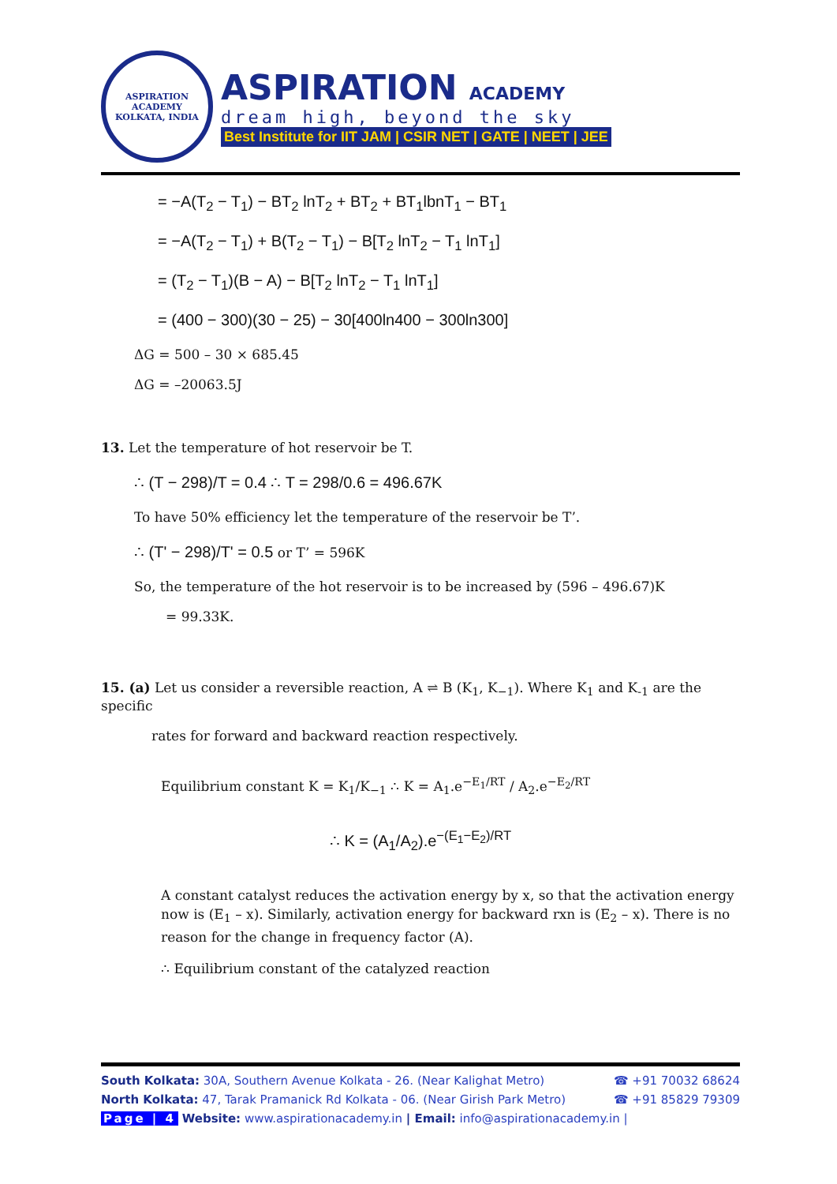ASPIRATION ACADEMY
KOLKATA, INDIA
ASPIRATION ACADEMY
dream high, beyond the sky
Best Institute for IIT JAM | CSIR NET | GATE | NEET | JEE
= −A(T<sub>2</sub> − T<sub>1</sub>) − BT<sub>2</sub> lnT<sub>2</sub> + BT<sub>2</sub> + BT<sub>1</sub>lbnT<sub>1</sub> − BT<sub>1</sub>
= −A(T<sub>2</sub> − T<sub>1</sub>) + B(T<sub>2</sub> − T<sub>1</sub>) − B[T<sub>2</sub> lnT<sub>2</sub> − T<sub>1</sub> lnT<sub>1</sub>]
= (T<sub>2</sub> − T<sub>1</sub>)(B − A) − B[T<sub>2</sub> lnT<sub>2</sub> − T<sub>1</sub> lnT<sub>1</sub>]
= (400 − 300)(30 − 25) − 30[400ln400 − 300ln300]
ΔG = 500 – 30 × 685.45
ΔG = –20063.5J
13. Let the temperature of hot reservoir be T.
∴ (T − 298)/T = 0.4 ∴ T = 298/0.6 = 496.67K
To have 50% efficiency let the temperature of the reservoir be T’.
∴ (T' − 298)/T' = 0.5 or T’ = 596K
So, the temperature of the hot reservoir is to be increased by (596 – 496.67)K
= 99.33K.
15. (a) Let us consider a reversible reaction, A ⇌ B (K<sub>1</sub>, K<sub>−1</sub>). Where K<sub>1</sub> and K<sub>-1</sub> are the specific
rates for forward and backward reaction respectively.
Equilibrium constant K = K<sub>1</sub>/K<sub>−1</sub> ∴ K = A<sub>1</sub>.e<sup>−E<sub>1</sub>/RT</sup> / A<sub>2</sub>.e<sup>−E<sub>2</sub>/RT</sup>
∴ K = (A<sub>1</sub>/A<sub>2</sub>).e<sup>−(E<sub>1</sub>−E<sub>2</sub>)/RT</sup>
A constant catalyst reduces the activation energy by x, so that the activation energy now is (E<sub>1</sub> – x). Similarly, activation energy for backward rxn is (E<sub>2</sub> – x). There is no reason for the change in frequency factor (A).
∴ Equilibrium constant of the catalyzed reaction
South Kolkata: 30A, Southern Avenue Kolkata - 26. (Near Kalighat Metro) ☎ +91 70032 68624
North Kolkata: 47, Tarak Pramanick Rd Kolkata - 06. (Near Girish Park Metro) ☎ +91 85829 79309
Page | 4 Website: www.aspirationacademy.in | Email: info@aspirationacademy.in |